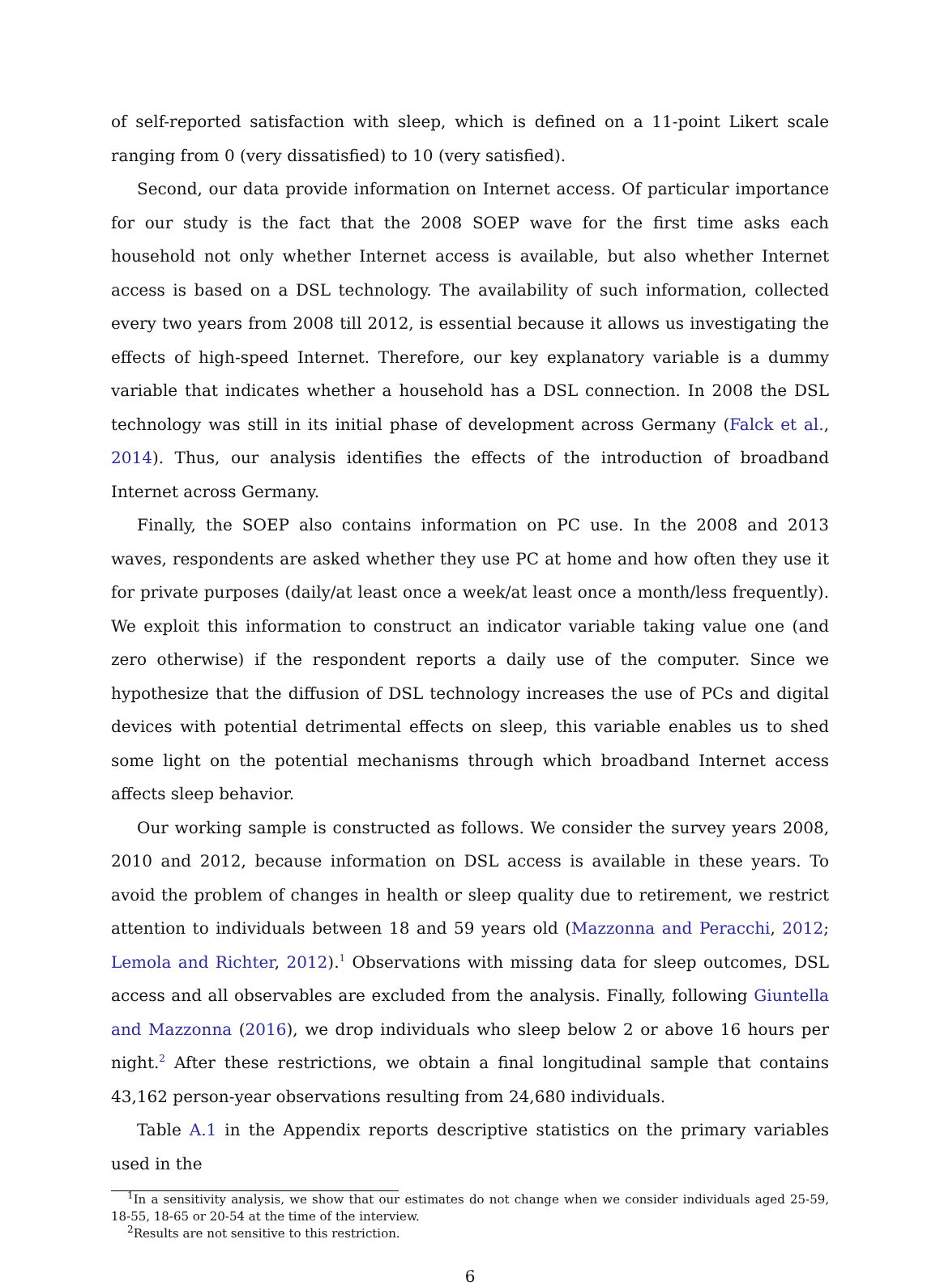of self-reported satisfaction with sleep, which is defined on a 11-point Likert scale ranging from 0 (very dissatisfied) to 10 (very satisfied).
Second, our data provide information on Internet access. Of particular importance for our study is the fact that the 2008 SOEP wave for the first time asks each household not only whether Internet access is available, but also whether Internet access is based on a DSL technology. The availability of such information, collected every two years from 2008 till 2012, is essential because it allows us investigating the effects of high-speed Internet. Therefore, our key explanatory variable is a dummy variable that indicates whether a household has a DSL connection. In 2008 the DSL technology was still in its initial phase of development across Germany (Falck et al., 2014). Thus, our analysis identifies the effects of the introduction of broadband Internet across Germany.
Finally, the SOEP also contains information on PC use. In the 2008 and 2013 waves, respondents are asked whether they use PC at home and how often they use it for private purposes (daily/at least once a week/at least once a month/less frequently). We exploit this information to construct an indicator variable taking value one (and zero otherwise) if the respondent reports a daily use of the computer. Since we hypothesize that the diffusion of DSL technology increases the use of PCs and digital devices with potential detrimental effects on sleep, this variable enables us to shed some light on the potential mechanisms through which broadband Internet access affects sleep behavior.
Our working sample is constructed as follows. We consider the survey years 2008, 2010 and 2012, because information on DSL access is available in these years. To avoid the problem of changes in health or sleep quality due to retirement, we restrict attention to individuals between 18 and 59 years old (Mazzonna and Peracchi, 2012; Lemola and Richter, 2012).<sup>1</sup> Observations with missing data for sleep outcomes, DSL access and all observables are excluded from the analysis. Finally, following Giuntella and Mazzonna (2016), we drop individuals who sleep below 2 or above 16 hours per night.<sup>2</sup> After these restrictions, we obtain a final longitudinal sample that contains 43,162 person-year observations resulting from 24,680 individuals.
Table A.1 in the Appendix reports descriptive statistics on the primary variables used in the
<sup>1</sup> In a sensitivity analysis, we show that our estimates do not change when we consider individuals aged 25-59, 18-55, 18-65 or 20-54 at the time of the interview.
<sup>2</sup> Results are not sensitive to this restriction.
6